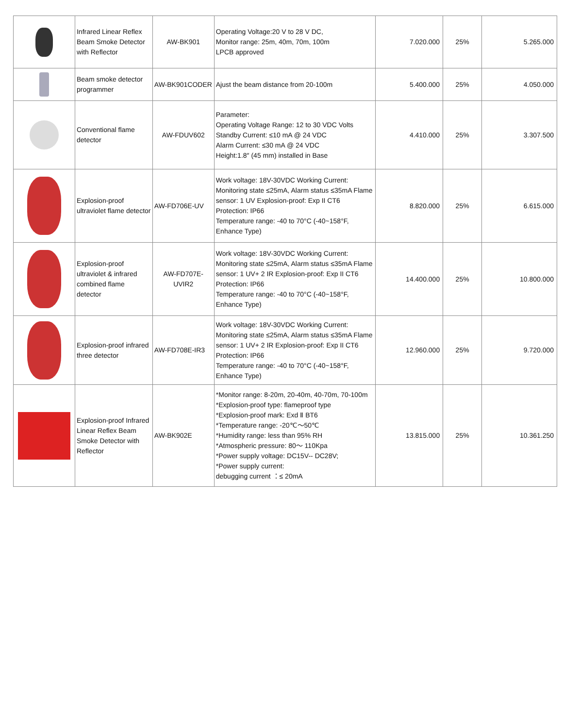| | Infrared Linear Reflex Beam Smoke Detector with Reflector | AW-BK901 | Operating Voltage:20 V to 28 V DC, Monitor range: 25m, 40m, 70m, 100m LPCB approved | 7.020.000 | 25% | 5.265.000 |
| | Beam smoke detector programmer | AW-BK901CODER | Ajust the beam distance from 20-100m | 5.400.000 | 25% | 4.050.000 |
| | Conventional flame detector | AW-FDUV602 | Parameter: Operating Voltage Range: 12 to 30 VDC Volts Standby Current: ≤10 mA @ 24 VDC Alarm Current: ≤30 mA @ 24 VDC Height:1.8″ (45 mm) installed in Base | 4.410.000 | 25% | 3.307.500 |
| | Explosion-proof ultraviolet flame detector | AW-FD706E-UV | Work voltage: 18V-30VDC Working Current: Monitoring state ≤25mA, Alarm status ≤35mA Flame sensor: 1 UV Explosion-proof: Exp II CT6 Protection: IP66 Temperature range: -40 to 70°C (-40~158°F, Enhance Type) | 8.820.000 | 25% | 6.615.000 |
| | Explosion-proof ultraviolet & infrared combined flame detector | AW-FD707E-UVIR2 | Work voltage: 18V-30VDC Working Current: Monitoring state ≤25mA, Alarm status ≤35mA Flame sensor: 1 UV+ 2 IR Explosion-proof: Exp II CT6 Protection: IP66 Temperature range: -40 to 70°C (-40~158°F, Enhance Type) | 14.400.000 | 25% | 10.800.000 |
| | Explosion-proof infrared three detector | AW-FD708E-IR3 | Work voltage: 18V-30VDC Working Current: Monitoring state ≤25mA, Alarm status ≤35mA Flame sensor: 1 UV+ 2 IR Explosion-proof: Exp II CT6 Protection: IP66 Temperature range: -40 to 70°C (-40~158°F, Enhance Type) | 12.960.000 | 25% | 9.720.000 |
| | Explosion-proof Infrared Linear Reflex Beam Smoke Detector with Reflector | AW-BK902E | *Monitor range: 8-20m, 20-40m, 40-70m, 70-100m *Explosion-proof type: flameproof type *Explosion-proof mark: Exd Ⅱ BT6 *Temperature range: -20℃～50℃ *Humidity range: less than 95% RH *Atmospheric pressure: 80～ 110Kpa *Power supply voltage: DC15V-- DC28V; *Power supply current: debugging current ：≤ 20mA | 13.815.000 | 25% | 10.361.250 |